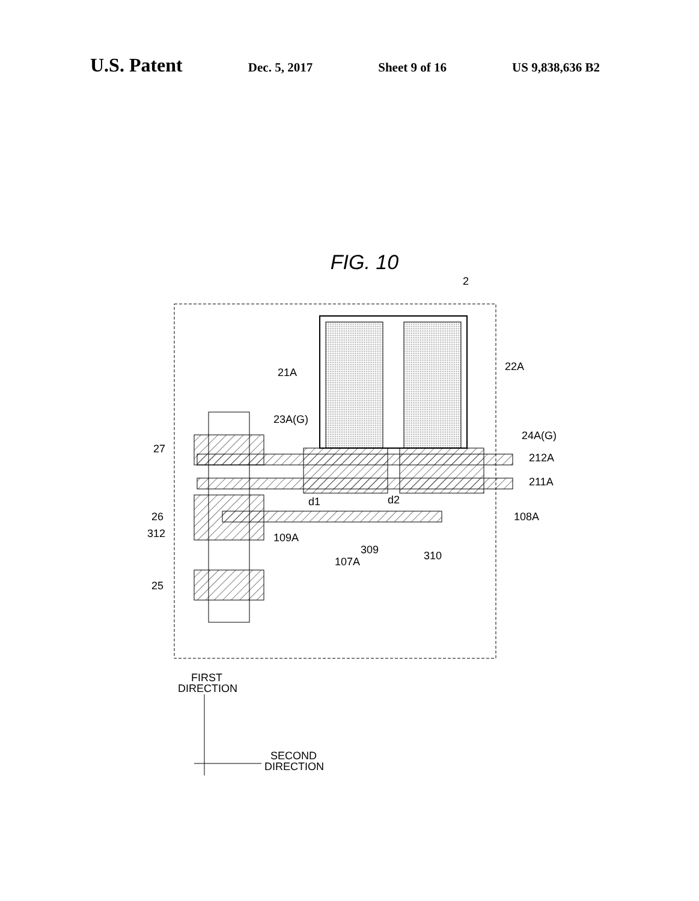U.S. Patent Dec. 5, 2017 Sheet 9 of 16 US 9,838,636 B2
FIG. 10
2
21A
22A
23A(G)
24A(G)
27
212A
211A
d1
d2
26
312
109A
108A
309
310
107A
25
FIRST
DIRECTION
SECOND
DIRECTION